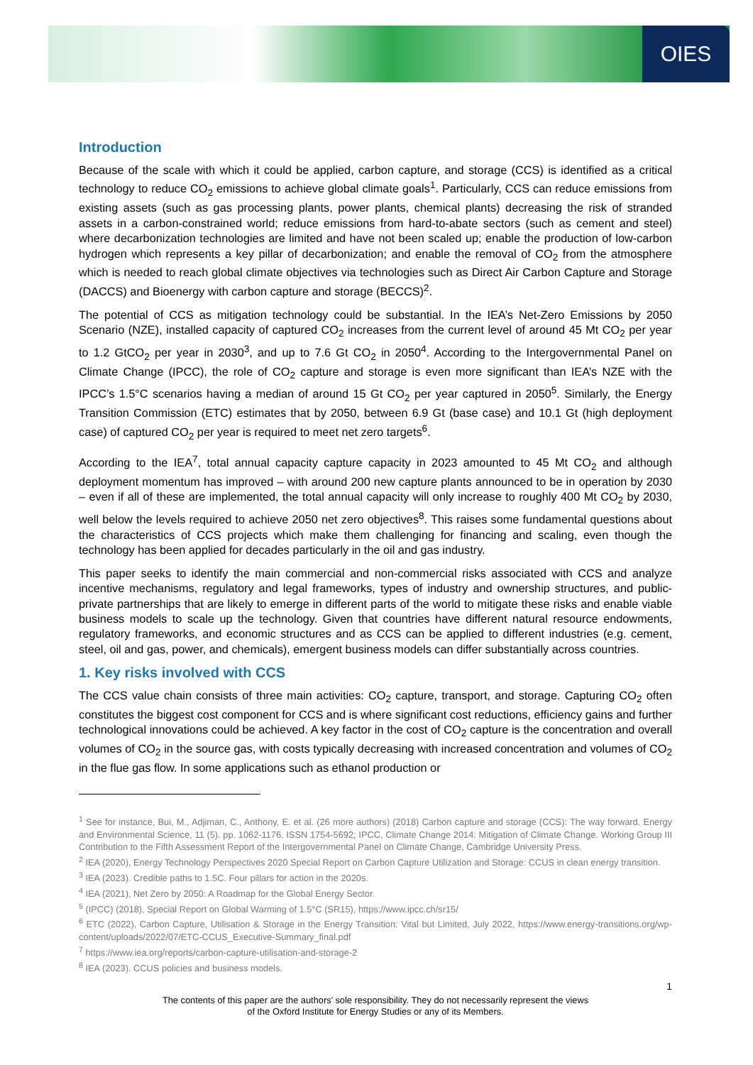OIES
Introduction
Because of the scale with which it could be applied, carbon capture, and storage (CCS) is identified as a critical technology to reduce CO<sub>2</sub> emissions to achieve global climate goals<sup>1</sup>. Particularly, CCS can reduce emissions from existing assets (such as gas processing plants, power plants, chemical plants) decreasing the risk of stranded assets in a carbon-constrained world; reduce emissions from hard-to-abate sectors (such as cement and steel) where decarbonization technologies are limited and have not been scaled up; enable the production of low-carbon hydrogen which represents a key pillar of decarbonization; and enable the removal of CO<sub>2</sub> from the atmosphere which is needed to reach global climate objectives via technologies such as Direct Air Carbon Capture and Storage (DACCS) and Bioenergy with carbon capture and storage (BECCS)<sup>2</sup>.
The potential of CCS as mitigation technology could be substantial. In the IEA’s Net-Zero Emissions by 2050 Scenario (NZE), installed capacity of captured CO<sub>2</sub> increases from the current level of around 45 Mt CO<sub>2</sub> per year to 1.2 GtCO<sub>2</sub> per year in 2030<sup>3</sup>, and up to 7.6 Gt CO<sub>2</sub> in 2050<sup>4</sup>. According to the Intergovernmental Panel on Climate Change (IPCC), the role of CO<sub>2</sub> capture and storage is even more significant than IEA’s NZE with the IPCC’s 1.5°C scenarios having a median of around 15 Gt CO<sub>2</sub> per year captured in 2050<sup>5</sup>. Similarly, the Energy Transition Commission (ETC) estimates that by 2050, between 6.9 Gt (base case) and 10.1 Gt (high deployment case) of captured CO<sub>2</sub> per year is required to meet net zero targets<sup>6</sup>.
According to the IEA<sup>7</sup>, total annual capacity capture capacity in 2023 amounted to 45 Mt CO<sub>2</sub> and although deployment momentum has improved – with around 200 new capture plants announced to be in operation by 2030 – even if all of these are implemented, the total annual capacity will only increase to roughly 400 Mt CO<sub>2</sub> by 2030, well below the levels required to achieve 2050 net zero objectives<sup>8</sup>. This raises some fundamental questions about the characteristics of CCS projects which make them challenging for financing and scaling, even though the technology has been applied for decades particularly in the oil and gas industry.
This paper seeks to identify the main commercial and non-commercial risks associated with CCS and analyze incentive mechanisms, regulatory and legal frameworks, types of industry and ownership structures, and public-private partnerships that are likely to emerge in different parts of the world to mitigate these risks and enable viable business models to scale up the technology. Given that countries have different natural resource endowments, regulatory frameworks, and economic structures and as CCS can be applied to different industries (e.g. cement, steel, oil and gas, power, and chemicals), emergent business models can differ substantially across countries.
1. Key risks involved with CCS
The CCS value chain consists of three main activities: CO<sub>2</sub> capture, transport, and storage. Capturing CO<sub>2</sub> often constitutes the biggest cost component for CCS and is where significant cost reductions, efficiency gains and further technological innovations could be achieved. A key factor in the cost of CO<sub>2</sub> capture is the concentration and overall volumes of CO<sub>2</sub> in the source gas, with costs typically decreasing with increased concentration and volumes of CO<sub>2</sub> in the flue gas flow. In some applications such as ethanol production or
<sup>1</sup> See for instance, Bui, M., Adjiman, C., Anthony, E. et al. (26 more authors) (2018) Carbon capture and storage (CCS): The way forward. Energy and Environmental Science, 11 (5). pp. 1062-1176. ISSN 1754-5692; IPCC, Climate Change 2014: Mitigation of Climate Change. Working Group III Contribution to the Fifth Assessment Report of the Intergovernmental Panel on Climate Change, Cambridge University Press.
<sup>2</sup> IEA (2020), Energy Technology Perspectives 2020 Special Report on Carbon Capture Utilization and Storage: CCUS in clean energy transition.
<sup>3</sup> IEA (2023). Credible paths to 1.5C. Four pillars for action in the 2020s.
<sup>4</sup> IEA (2021), Net Zero by 2050: A Roadmap for the Global Energy Sector.
<sup>5</sup> (IPCC) (2018), Special Report on Global Warming of 1.5°C (SR15), https://www.ipcc.ch/sr15/
<sup>6</sup> ETC (2022), Carbon Capture, Utilisation & Storage in the Energy Transition: Vital but Limited, July 2022, https://www.energy-transitions.org/wp-content/uploads/2022/07/ETC-CCUS_Executive-Summary_final.pdf
<sup>7</sup> https://www.iea.org/reports/carbon-capture-utilisation-and-storage-2
<sup>8</sup> IEA (2023). CCUS policies and business models.
1
The contents of this paper are the authors’ sole responsibility. They do not necessarily represent the views
of the Oxford Institute for Energy Studies or any of its Members.